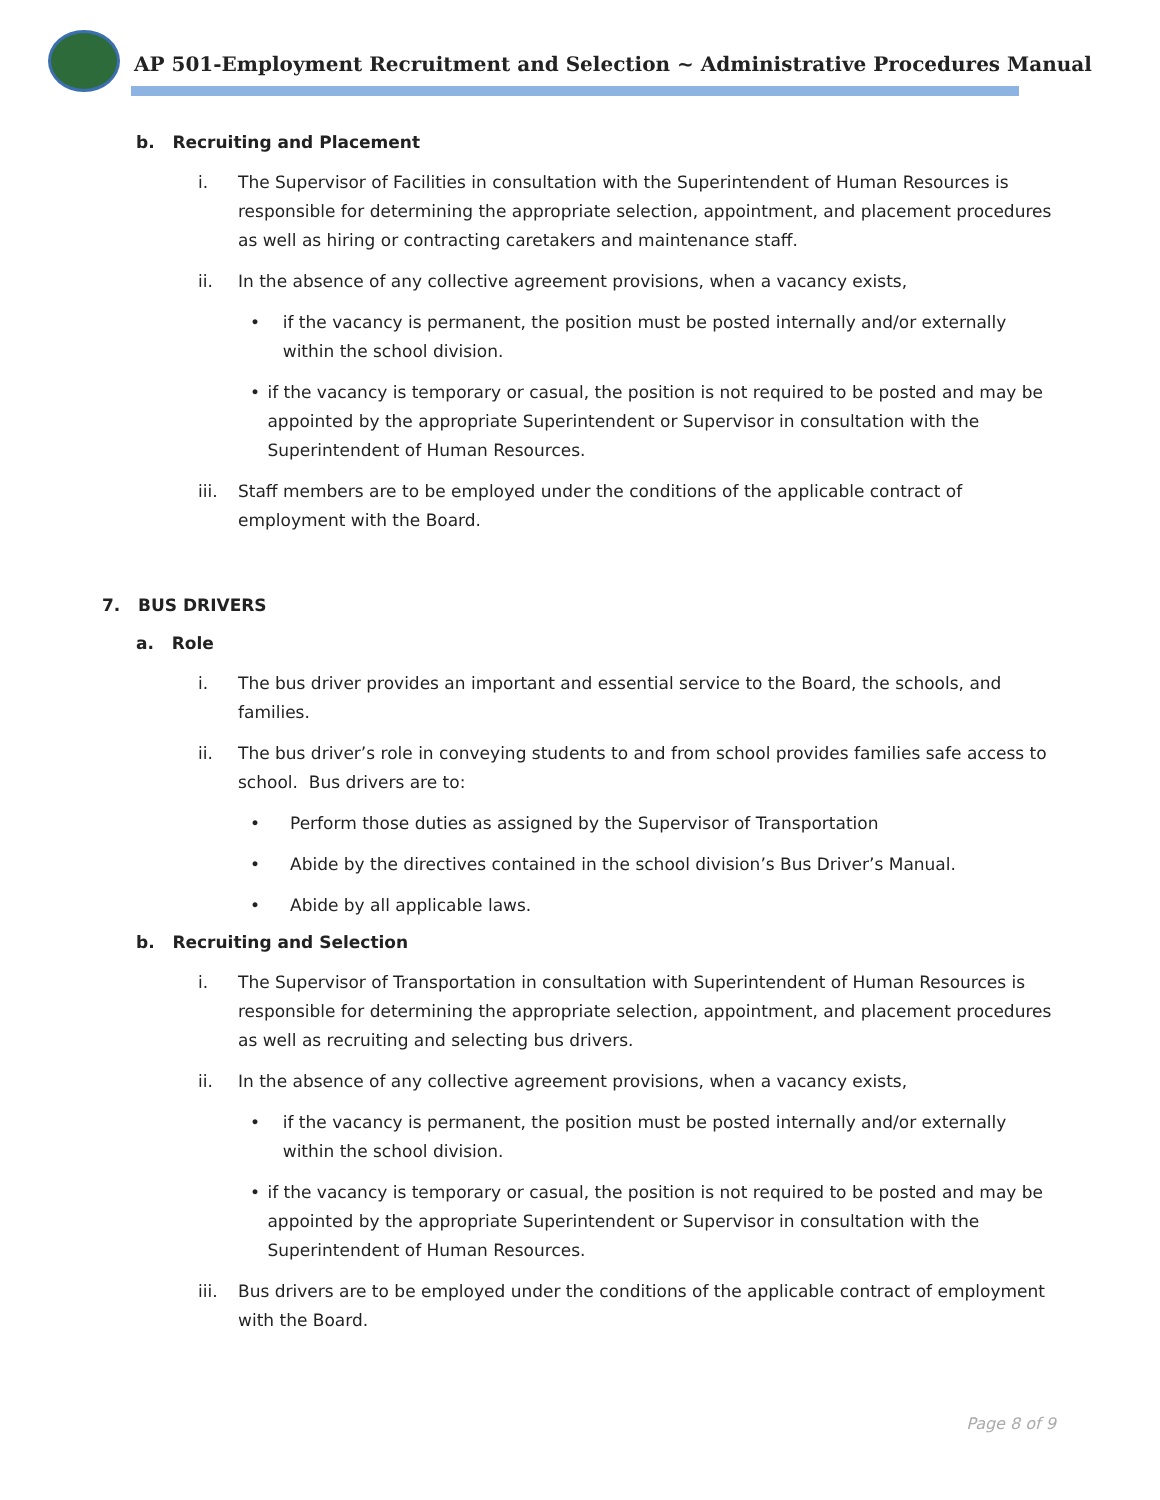AP 501-Employment Recruitment and Selection ~ Administrative Procedures Manual
b. Recruiting and Placement
i. The Supervisor of Facilities in consultation with the Superintendent of Human Resources is responsible for determining the appropriate selection, appointment, and placement procedures as well as hiring or contracting caretakers and maintenance staff.
ii. In the absence of any collective agreement provisions, when a vacancy exists,
• if the vacancy is permanent, the position must be posted internally and/or externally within the school division.
• if the vacancy is temporary or casual, the position is not required to be posted and may be appointed by the appropriate Superintendent or Supervisor in consultation with the Superintendent of Human Resources.
iii. Staff members are to be employed under the conditions of the applicable contract of employment with the Board.
7. BUS DRIVERS
a. Role
i. The bus driver provides an important and essential service to the Board, the schools, and families.
ii. The bus driver’s role in conveying students to and from school provides families safe access to school. Bus drivers are to:
• Perform those duties as assigned by the Supervisor of Transportation
• Abide by the directives contained in the school division’s Bus Driver’s Manual.
• Abide by all applicable laws.
b. Recruiting and Selection
i. The Supervisor of Transportation in consultation with Superintendent of Human Resources is responsible for determining the appropriate selection, appointment, and placement procedures as well as recruiting and selecting bus drivers.
ii. In the absence of any collective agreement provisions, when a vacancy exists,
• if the vacancy is permanent, the position must be posted internally and/or externally within the school division.
• if the vacancy is temporary or casual, the position is not required to be posted and may be appointed by the appropriate Superintendent or Supervisor in consultation with the Superintendent of Human Resources.
iii. Bus drivers are to be employed under the conditions of the applicable contract of employment with the Board.
Page 8 of 9